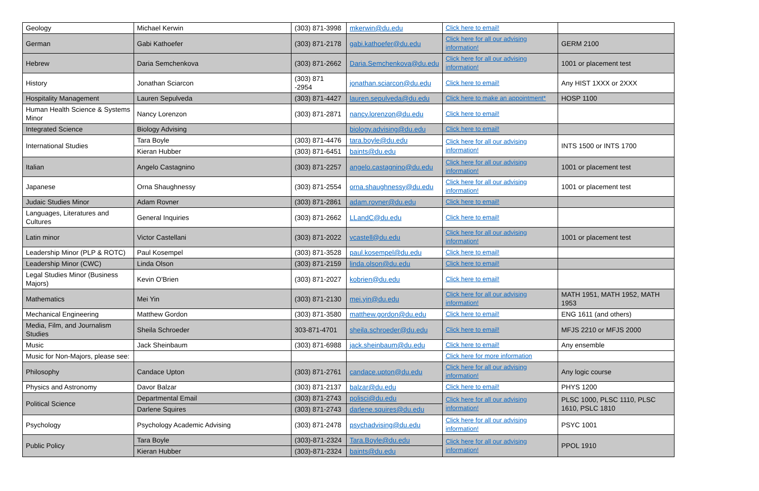| Geology | Michael Kerwin | (303) 871-3998 | mkerwin@du.edu | Click here to email! | |
| German | Gabi Kathoefer | (303) 871-2178 | gabi.kathoefer@du.edu | Click here for all our advising information! | GERM 2100 |
| Hebrew | Daria Semchenkova | (303) 871-2662 | Daria.Semchenkova@du.edu | Click here for all our advising information! | 1001 or placement test |
| History | Jonathan Sciarcon | (303) 871 -2954 | jonathan.sciarcon@du.edu | Click here to email! | Any HIST 1XXX or 2XXX |
| Hospitality Management | Lauren Sepulveda | (303) 871-4427 | lauren.sepulveda@du.edu | Click here to make an appointment* | HOSP 1100 |
| Human Health Science & Systems Minor | Nancy Lorenzon | (303) 871-2871 | nancy.lorenzon@du.edu | Click here to email! | |
| Integrated Science | Biology Advising | | biology.advising@du.edu | Click here to email! | |
| International Studies | Tara Boyle | (303) 871-4476 | tara.boyle@du.edu | Click here for all our advising information! | INTS 1500 or INTS 1700 |
| | Kieran Hubber | (303) 871-6451 | baints@du.edu | | |
| Italian | Angelo Castagnino | (303) 871-2257 | angelo.castagnino@du.edu | Click here for all our advising information! | 1001 or placement test |
| Japanese | Orna Shaughnessy | (303) 871-2554 | orna.shaughnessy@du.edu | Click here for all our advising information! | 1001 or placement test |
| Judaic Studies Minor | Adam Rovner | (303) 871-2861 | adam.rovner@du.edu | Click here to email! | |
| Languages, Literatures and Cultures | General Inquiries | (303) 871-2662 | LLandC@du.edu | Click here to email! | |
| Latin minor | Victor Castellani | (303) 871-2022 | vcastell@du.edu | Click here for all our advising information! | 1001 or placement test |
| Leadership Minor (PLP & ROTC) | Paul Kosempel | (303) 871-3528 | paul.kosempel@du.edu | Click here to email! | |
| Leadership Minor (CWC) | Linda Olson | (303) 871-2159 | linda.olson@du.edu | Click here to email! | |
| Legal Studies Minor (Business Majors) | Kevin O'Brien | (303) 871-2027 | kobrien@du.edu | Click here to email! | |
| Mathematics | Mei Yin | (303) 871-2130 | mei.yin@du.edu | Click here for all our advising information! | MATH 1951, MATH 1952, MATH 1953 |
| Mechanical Engineering | Matthew Gordon | (303) 871-3580 | matthew.gordon@du.edu | Click here to email! | ENG 1611 (and others) |
| Media, Film, and Journalism Studies | Sheila Schroeder | 303-871-4701 | sheila.schroeder@du.edu | Click here to email! | MFJS 2210 or MFJS 2000 |
| Music | Jack Sheinbaum | (303) 871-6988 | jack.sheinbaum@du.edu | Click here to email! | Any ensemble |
| Music for Non-Majors, please see: | | | | Click here for more information | |
| Philosophy | Candace Upton | (303) 871-2761 | candace.upton@du.edu | Click here for all our advising information! | Any logic course |
| Physics and Astronomy | Davor Balzar | (303) 871-2137 | balzar@du.edu | Click here to email! | PHYS 1200 |
| Political Science | Departmental Email | (303) 871-2743 | polisci@du.edu | Click here for all our advising information! | PLSC 1000, PLSC 1110, PLSC 1610, PSLC 1810 |
| | Darlene Squires | (303) 871-2743 | darlene.squires@du.edu | | |
| Psychology | Psychology Academic Advising | (303) 871-2478 | psychadvising@du.edu | Click here for all our advising information! | PSYC 1001 |
| Public Policy | Tara Boyle | (303)-871-2324 | Tara.Boyle@du.edu | Click here for all our advising information! | PPOL 1910 |
| | Kieran Hubber | (303)-871-2324 | baints@du.edu | | |